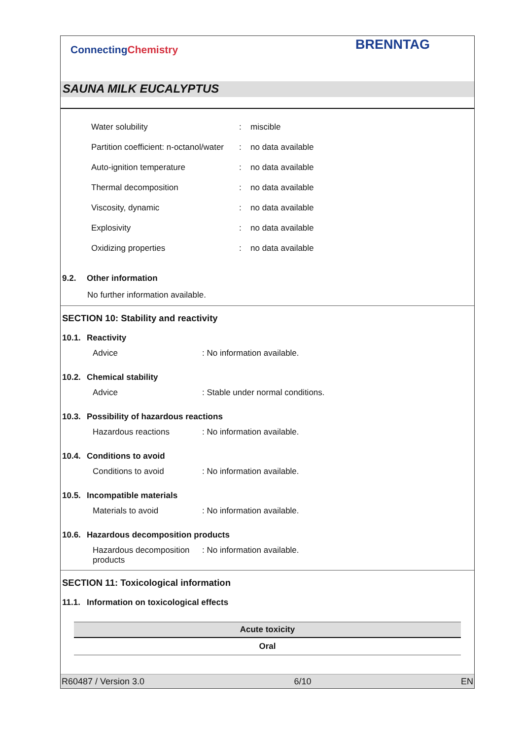ConnectingChemistry
BRENNTAG
SAUNA MILK EUCALYPTUS
| Water solubility | : | miscible |
| Partition coefficient: n-octanol/water | : | no data available |
| Auto-ignition temperature | : | no data available |
| Thermal decomposition | : | no data available |
| Viscosity, dynamic | : | no data available |
| Explosivity | : | no data available |
| Oxidizing properties | : | no data available |
9.2. Other information
No further information available.
SECTION 10: Stability and reactivity
10.1. Reactivity
Advice: No information available.
10.2. Chemical stability
Advice: Stable under normal conditions.
10.3. Possibility of hazardous reactions
Hazardous reactions: No information available.
10.4. Conditions to avoid
Conditions to avoid: No information available.
10.5. Incompatible materials
Materials to avoid: No information available.
10.6. Hazardous decomposition products
Hazardous decomposition products: No information available.
SECTION 11: Toxicological information
11.1. Information on toxicological effects
Acute toxicity
Oral
R60487 / Version 3.0 6/10 EN